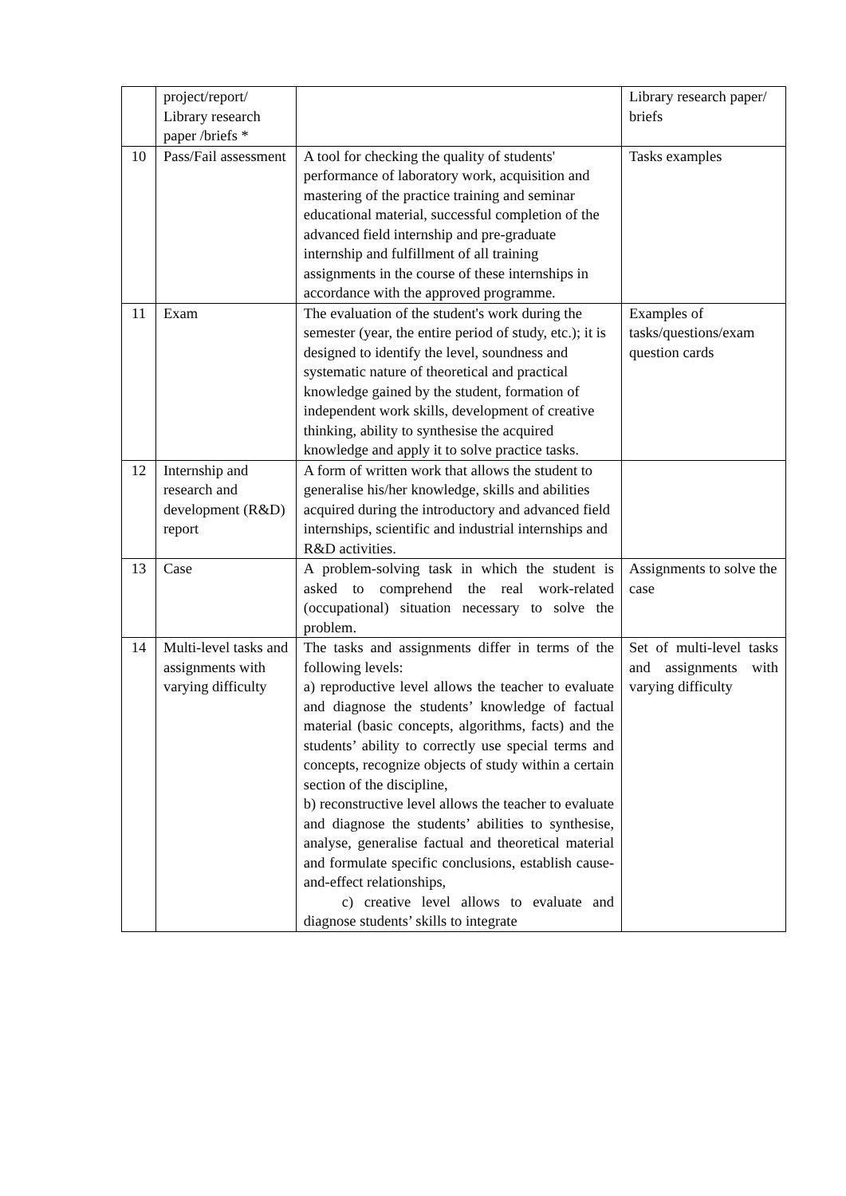| | project/report/ Library research paper /briefs * | | Library research paper/ briefs |
| 10 | Pass/Fail assessment | A tool for checking the quality of students' performance of laboratory work, acquisition and mastering of the practice training and seminar educational material, successful completion of the advanced field internship and pre-graduate internship and fulfillment of all training assignments in the course of these internships in accordance with the approved programme. | Tasks examples |
| 11 | Exam | The evaluation of the student's work during the semester (year, the entire period of study, etc.); it is designed to identify the level, soundness and systematic nature of theoretical and practical knowledge gained by the student, formation of independent work skills, development of creative thinking, ability to synthesise the acquired knowledge and apply it to solve practice tasks. | Examples of tasks/questions/exam question cards |
| 12 | Internship and research and development (R&D) report | A form of written work that allows the student to generalise his/her knowledge, skills and abilities acquired during the introductory and advanced field internships, scientific and industrial internships and R&D activities. | |
| 13 | Case | A problem-solving task in which the student is asked to comprehend the real work-related (occupational) situation necessary to solve the problem. | Assignments to solve the case |
| 14 | Multi-level tasks and assignments with varying difficulty | The tasks and assignments differ in terms of the following levels: a) reproductive level allows the teacher to evaluate and diagnose the students’ knowledge of factual material (basic concepts, algorithms, facts) and the students’ ability to correctly use special terms and concepts, recognize objects of study within a certain section of the discipline, b) reconstructive level allows the teacher to evaluate and diagnose the students’ abilities to synthesise, analyse, generalise factual and theoretical material and formulate specific conclusions, establish cause-and-effect relationships, c) creative level allows to evaluate and diagnose students’ skills to integrate | Set of multi-level tasks and assignments with varying difficulty |